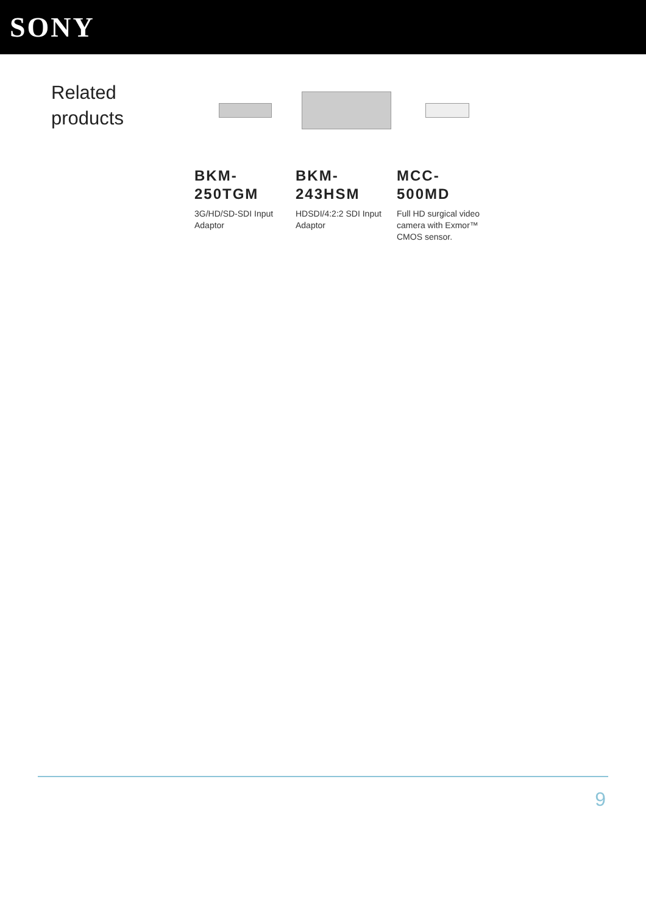SONY
Related
products
BKM-
250TGM
3G/HD/SD-SDI Input Adaptor
BKM-
243HSM
HDSDI/4:2:2 SDI Input Adaptor
MCC-
500MD
Full HD surgical video camera with Exmor™ CMOS sensor.
9